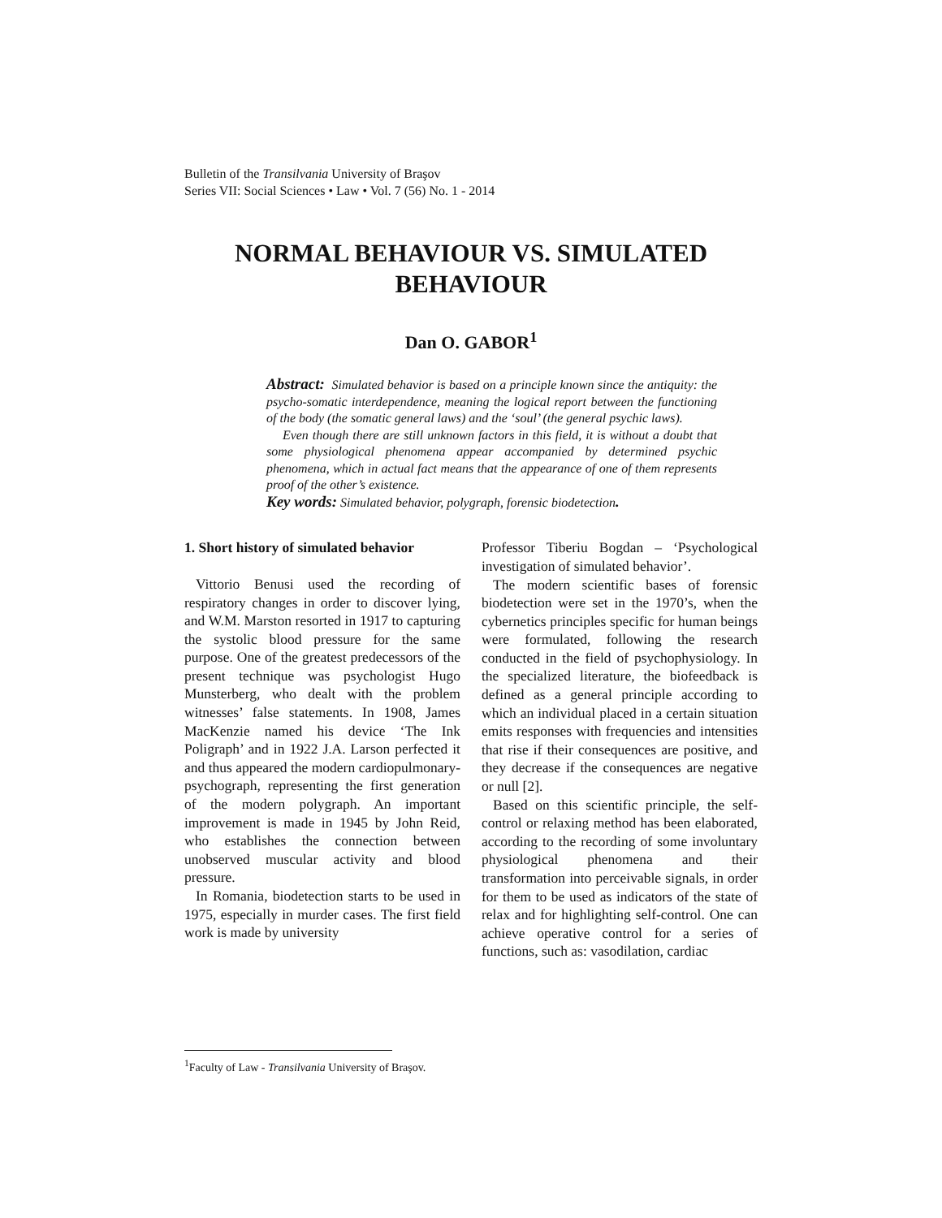Bulletin of the Transilvania University of Braşov
Series VII: Social Sciences • Law • Vol. 7 (56) No. 1 - 2014
NORMAL BEHAVIOUR VS. SIMULATED BEHAVIOUR
Dan O. GABOR<sup>1</sup>
Abstract: Simulated behavior is based on a principle known since the antiquity: the psycho-somatic interdependence, meaning the logical report between the functioning of the body (the somatic general laws) and the ‘soul’ (the general psychic laws).
Even though there are still unknown factors in this field, it is without a doubt that some physiological phenomena appear accompanied by determined psychic phenomena, which in actual fact means that the appearance of one of them represents proof of the other’s existence.
Key words: Simulated behavior, polygraph, forensic biodetection.
1. Short history of simulated behavior
Vittorio Benusi used the recording of respiratory changes in order to discover lying, and W.M. Marston resorted in 1917 to capturing the systolic blood pressure for the same purpose. One of the greatest predecessors of the present technique was psychologist Hugo Munsterberg, who dealt with the problem witnesses’ false statements. In 1908, James MacKenzie named his device ‘The Ink Poligraph’ and in 1922 J.A. Larson perfected it and thus appeared the modern cardiopulmonary-psychograph, representing the first generation of the modern polygraph. An important improvement is made in 1945 by John Reid, who establishes the connection between unobserved muscular activity and blood pressure.
In Romania, biodetection starts to be used in 1975, especially in murder cases. The first field work is made by university
Professor Tiberiu Bogdan – ‘Psychological investigation of simulated behavior’.
The modern scientific bases of forensic biodetection were set in the 1970’s, when the cybernetics principles specific for human beings were formulated, following the research conducted in the field of psychophysiology. In the specialized literature, the biofeedback is defined as a general principle according to which an individual placed in a certain situation emits responses with frequencies and intensities that rise if their consequences are positive, and they decrease if the consequences are negative or null [2].
Based on this scientific principle, the self-control or relaxing method has been elaborated, according to the recording of some involuntary physiological phenomena and their transformation into perceivable signals, in order for them to be used as indicators of the state of relax and for highlighting self-control. One can achieve operative control for a series of functions, such as: vasodilation, cardiac
<sup>1</sup> Faculty of Law - Transilvania University of Braşov.